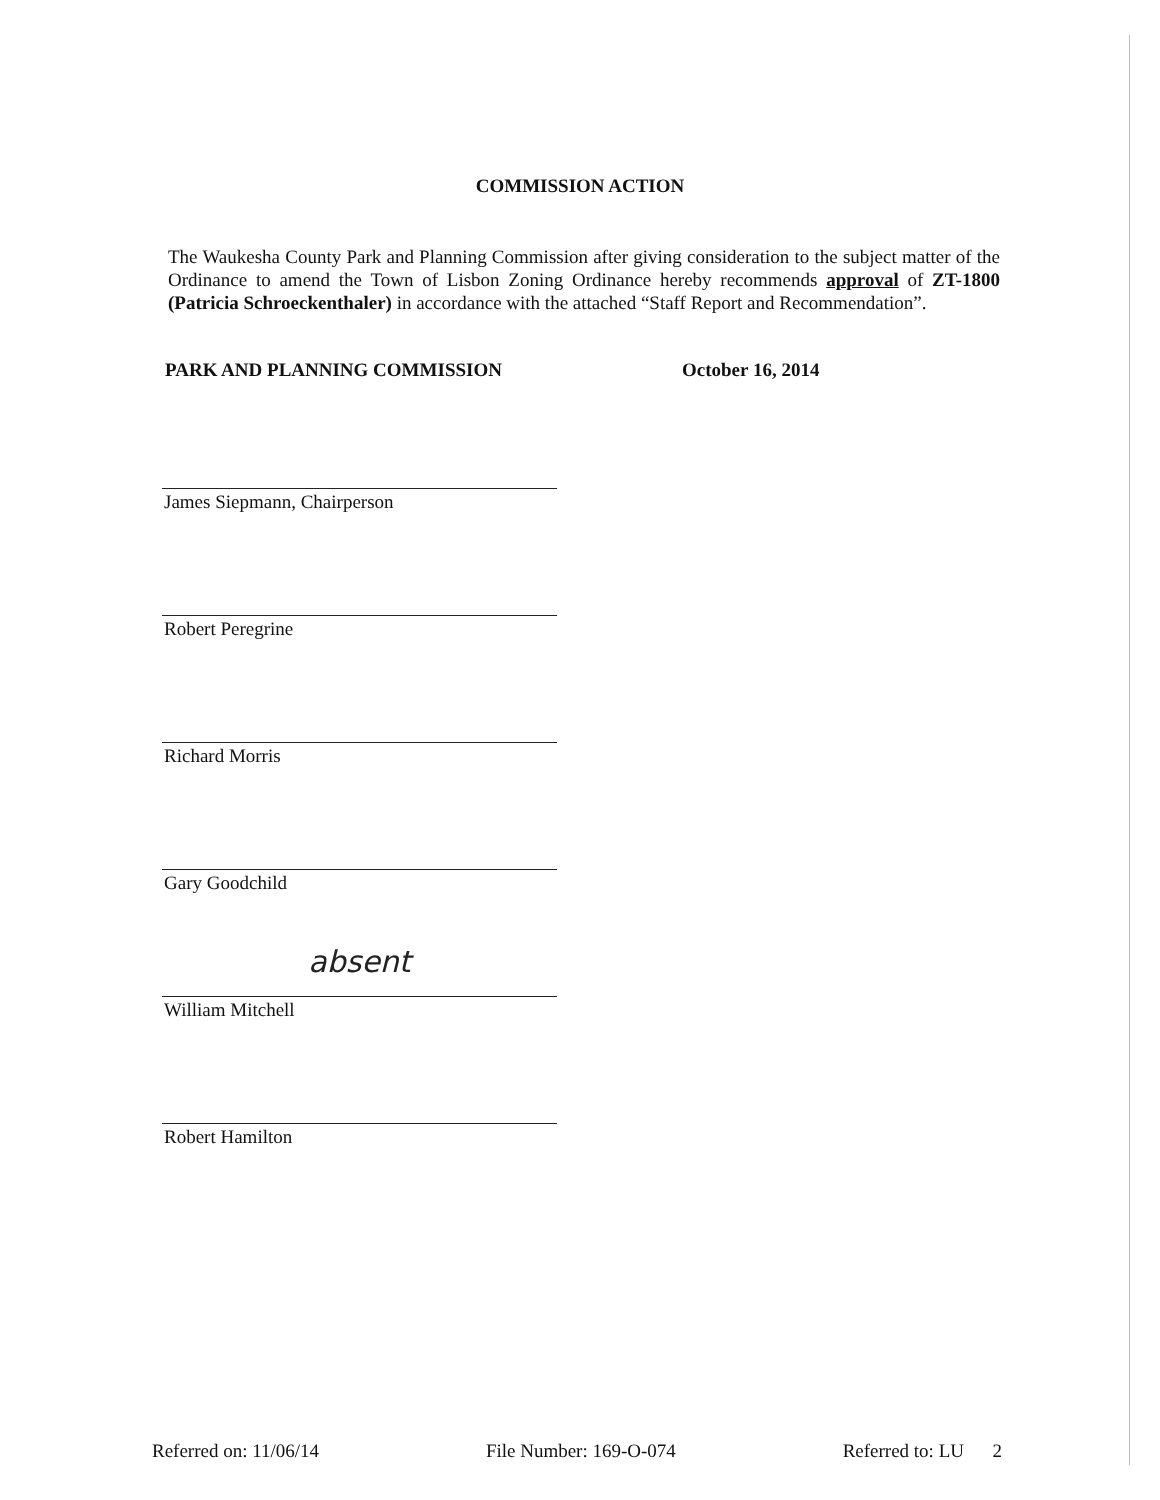COMMISSION ACTION
The Waukesha County Park and Planning Commission after giving consideration to the subject matter of the Ordinance to amend the Town of Lisbon Zoning Ordinance hereby recommends approval of ZT-1800 (Patricia Schroeckenthaler) in accordance with the attached “Staff Report and Recommendation”.
PARK AND PLANNING COMMISSION October 16, 2014
James Siepmann, Chairperson
Robert Peregrine
Richard Morris
Gary Goodchild
absent
William Mitchell
Robert Hamilton
Referred on: 11/06/14 File Number: 169-O-074 Referred to: LU 2